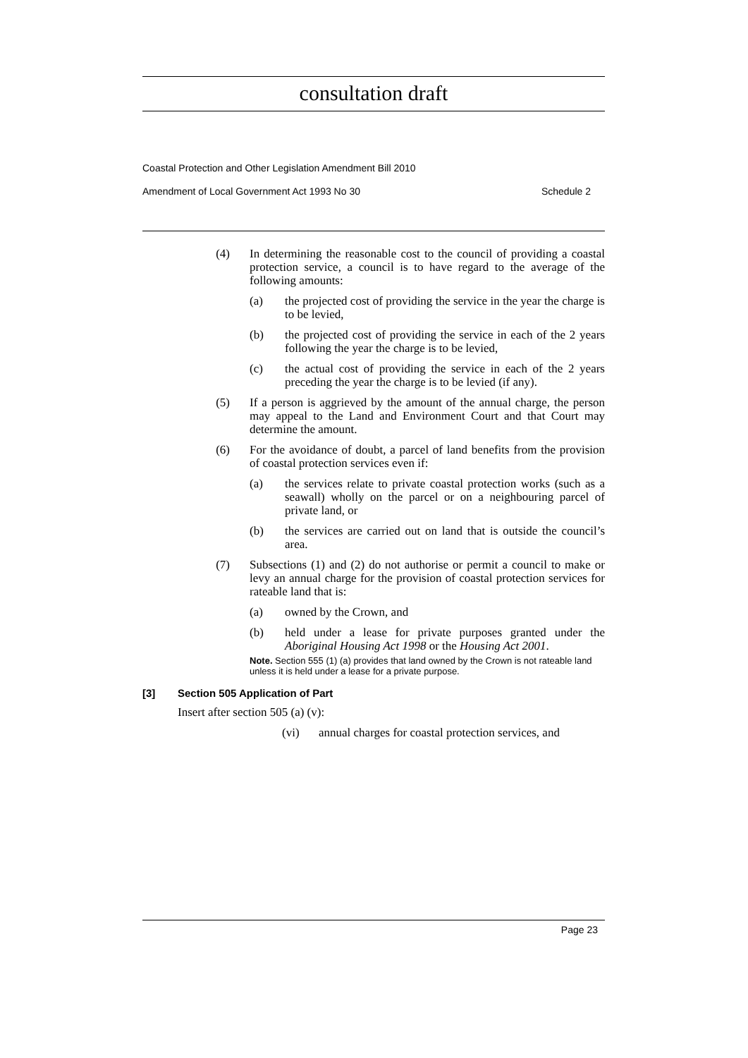consultation draft
Coastal Protection and Other Legislation Amendment Bill 2010
Amendment of Local Government Act 1993 No 30 Schedule 2
(4) In determining the reasonable cost to the council of providing a coastal protection service, a council is to have regard to the average of the following amounts:
(a) the projected cost of providing the service in the year the charge is to be levied,
(b) the projected cost of providing the service in each of the 2 years following the year the charge is to be levied,
(c) the actual cost of providing the service in each of the 2 years preceding the year the charge is to be levied (if any).
(5) If a person is aggrieved by the amount of the annual charge, the person may appeal to the Land and Environment Court and that Court may determine the amount.
(6) For the avoidance of doubt, a parcel of land benefits from the provision of coastal protection services even if:
(a) the services relate to private coastal protection works (such as a seawall) wholly on the parcel or on a neighbouring parcel of private land, or
(b) the services are carried out on land that is outside the council’s area.
(7) Subsections (1) and (2) do not authorise or permit a council to make or levy an annual charge for the provision of coastal protection services for rateable land that is:
(a) owned by the Crown, and
(b) held under a lease for private purposes granted under the Aboriginal Housing Act 1998 or the Housing Act 2001.
Note. Section 555 (1) (a) provides that land owned by the Crown is not rateable land unless it is held under a lease for a private purpose.
[3] Section 505 Application of Part
Insert after section 505 (a) (v):
(vi) annual charges for coastal protection services, and
Page 23